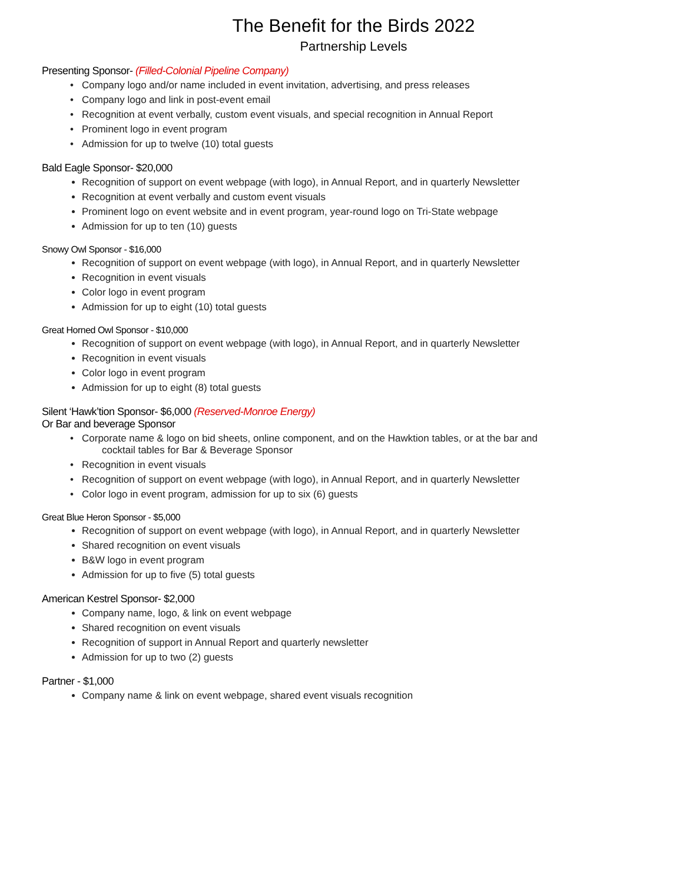The Benefit for the Birds 2022
Partnership Levels
Presenting Sponsor- (Filled-Colonial Pipeline Company)
Company logo and/or name included in event invitation, advertising, and press releases
Company logo and link in post-event email
Recognition at event verbally, custom event visuals, and special recognition in Annual Report
Prominent logo in event program
Admission for up to twelve (10) total guests
Bald Eagle Sponsor- $20,000
Recognition of support on event webpage (with logo), in Annual Report, and in quarterly Newsletter
Recognition at event verbally and custom event visuals
Prominent logo on event website and in event program, year-round logo on Tri-State webpage
Admission for up to ten (10) guests
Snowy Owl Sponsor - $16,000
Recognition of support on event webpage (with logo), in Annual Report, and in quarterly Newsletter
Recognition in event visuals
Color logo in event program
Admission for up to eight (10) total guests
Great Horned Owl Sponsor - $10,000
Recognition of support on event webpage (with logo), in Annual Report, and in quarterly Newsletter
Recognition in event visuals
Color logo in event program
Admission for up to eight (8) total guests
Silent ‘Hawk’tion Sponsor- $6,000 (Reserved-Monroe Energy)
Or Bar and beverage Sponsor
Corporate name & logo on bid sheets, online component, and on the Hawktion tables, or at the bar and
cocktail tables for Bar & Beverage Sponsor
Recognition in event visuals
Recognition of support on event webpage (with logo), in Annual Report, and in quarterly Newsletter
Color logo in event program, admission for up to six (6) guests
Great Blue Heron Sponsor - $5,000
Recognition of support on event webpage (with logo), in Annual Report, and in quarterly Newsletter
Shared recognition on event visuals
B&W logo in event program
Admission for up to five (5) total guests
American Kestrel Sponsor- $2,000
Company name, logo, & link on event webpage
Shared recognition on event visuals
Recognition of support in Annual Report and quarterly newsletter
Admission for up to two (2) guests
Partner - $1,000
Company name & link on event webpage, shared event visuals recognition